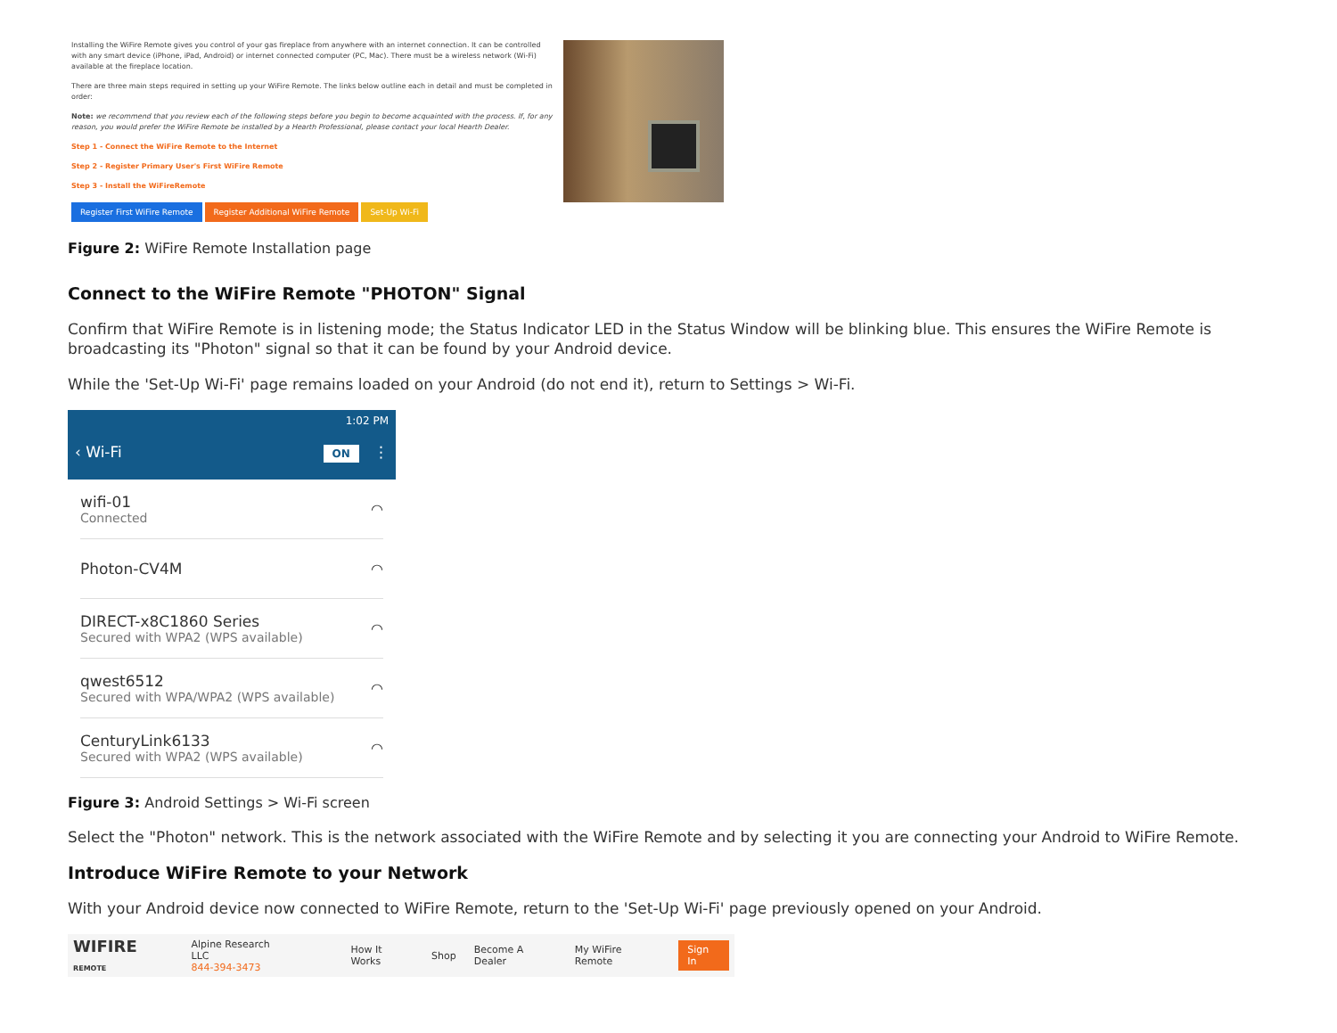Installing the WiFire Remote gives you control of your gas fireplace from anywhere with an internet connection. It can be controlled with any smart device (iPhone, iPad, Android) or internet connected computer (PC, Mac). There must be a wireless network (Wi-Fi) available at the fireplace location.
There are three main steps required in setting up your WiFire Remote. The links below outline each in detail and must be completed in order:
Note: we recommend that you review each of the following steps before you begin to become acquainted with the process. If, for any reason, you would prefer the WiFire Remote be installed by a Hearth Professional, please contact your local Hearth Dealer.
Step 1 - Connect the WiFire Remote to the Internet
Step 2 - Register Primary User's First WiFire Remote
Step 3 - Install the WiFireRemote
Register First WiFire Remote Register Additional WiFire Remote Set-Up Wi-Fi
Figure 2: WiFire Remote Installation page
Connect to the WiFire Remote "PHOTON" Signal
Confirm that WiFire Remote is in listening mode; the Status Indicator LED in the Status Window will be blinking blue. This ensures the WiFire Remote is broadcasting its "Photon" signal so that it can be found by your Android device.
While the 'Set-Up Wi-Fi' page remains loaded on your Android (do not end it), return to Settings > Wi-Fi.
1:02 PM
‹ Wi-Fi ON ⋮
wifi-01
Connected
◠
Photon-CV4M ◠
DIRECT-x8C1860 Series
Secured with WPA2 (WPS available)
◠
qwest6512
Secured with WPA/WPA2 (WPS available)
◠
CenturyLink6133
Secured with WPA2 (WPS available)
◠
Figure 3: Android Settings > Wi-Fi screen
Select the "Photon" network. This is the network associated with the WiFire Remote and by selecting it you are connecting your Android to WiFire Remote.
Introduce WiFire Remote to your Network
With your Android device now connected to WiFire Remote, return to the 'Set-Up Wi-Fi' page previously opened on your Android.
WIFIRE REMOTE Alpine Research LLC
844-394-3473 How It Works Shop Become A Dealer My WiFire Remote Sign In